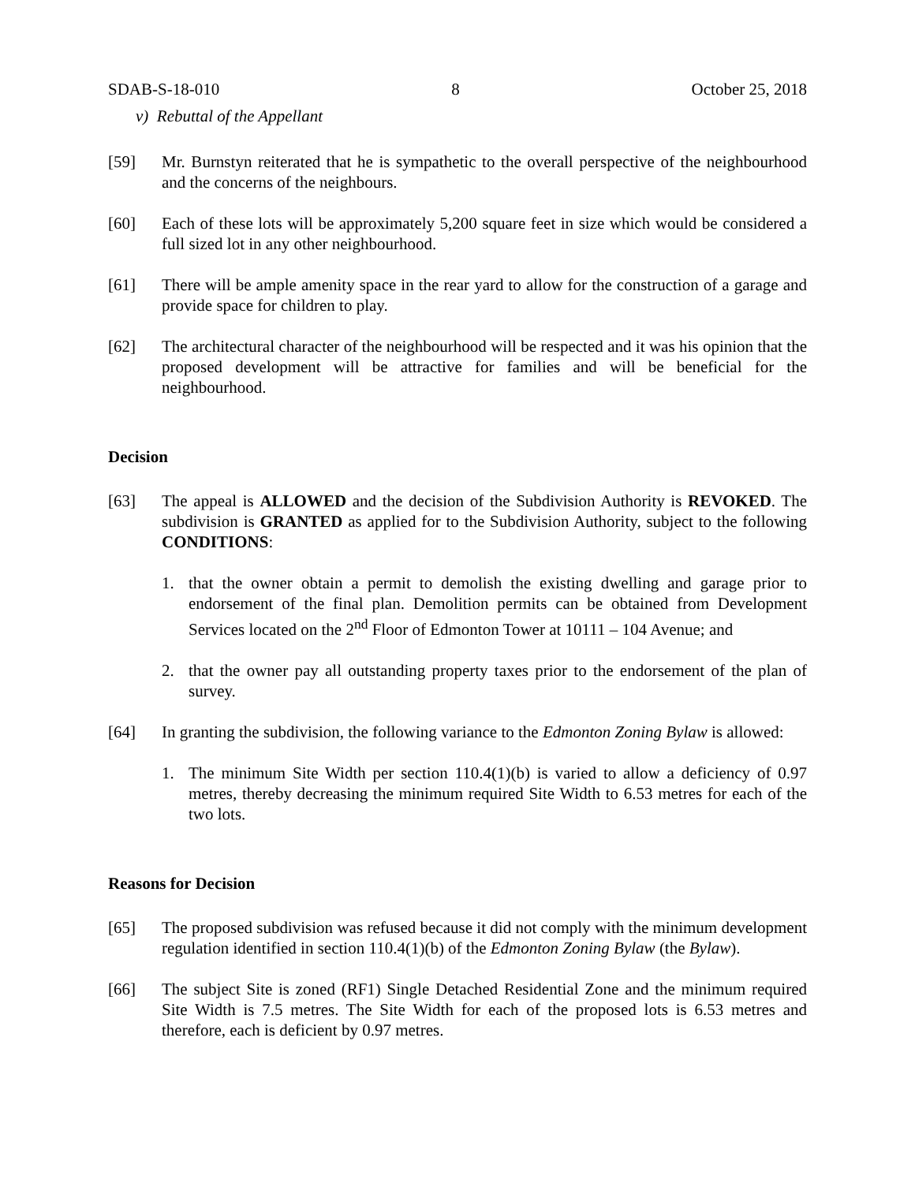SDAB-S-18-010 8 October 25, 2018
v) Rebuttal of the Appellant
[59] Mr. Burnstyn reiterated that he is sympathetic to the overall perspective of the neighbourhood and the concerns of the neighbours.
[60] Each of these lots will be approximately 5,200 square feet in size which would be considered a full sized lot in any other neighbourhood.
[61] There will be ample amenity space in the rear yard to allow for the construction of a garage and provide space for children to play.
[62] The architectural character of the neighbourhood will be respected and it was his opinion that the proposed development will be attractive for families and will be beneficial for the neighbourhood.
Decision
[63] The appeal is ALLOWED and the decision of the Subdivision Authority is REVOKED. The subdivision is GRANTED as applied for to the Subdivision Authority, subject to the following CONDITIONS:
1. that the owner obtain a permit to demolish the existing dwelling and garage prior to endorsement of the final plan. Demolition permits can be obtained from Development Services located on the 2<sup>nd</sup> Floor of Edmonton Tower at 10111 – 104 Avenue; and
2. that the owner pay all outstanding property taxes prior to the endorsement of the plan of survey.
[64] In granting the subdivision, the following variance to the Edmonton Zoning Bylaw is allowed:
1. The minimum Site Width per section 110.4(1)(b) is varied to allow a deficiency of 0.97 metres, thereby decreasing the minimum required Site Width to 6.53 metres for each of the two lots.
Reasons for Decision
[65] The proposed subdivision was refused because it did not comply with the minimum development regulation identified in section 110.4(1)(b) of the Edmonton Zoning Bylaw (the Bylaw).
[66] The subject Site is zoned (RF1) Single Detached Residential Zone and the minimum required Site Width is 7.5 metres. The Site Width for each of the proposed lots is 6.53 metres and therefore, each is deficient by 0.97 metres.